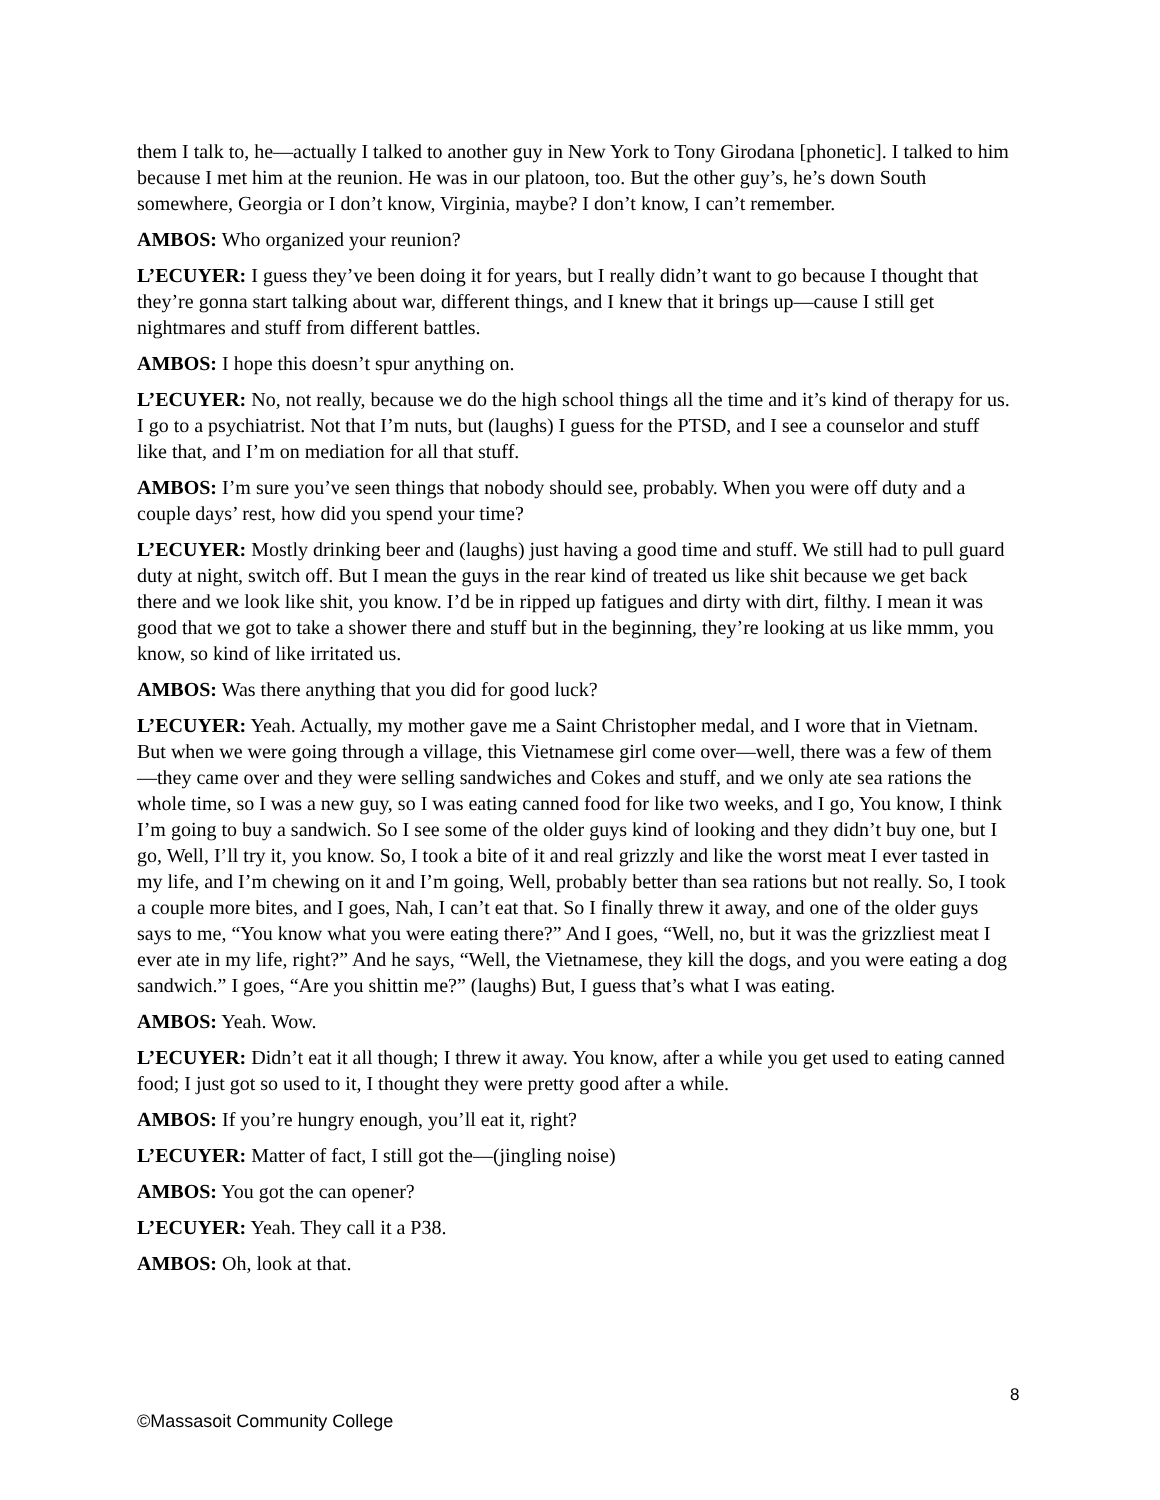them I talk to, he—actually I talked to another guy in New York to Tony Girodana [phonetic]. I talked to him because I met him at the reunion. He was in our platoon, too. But the other guy’s, he’s down South somewhere, Georgia or I don’t know, Virginia, maybe? I don’t know, I can’t remember.
AMBOS: Who organized your reunion?
L’ECUYER: I guess they’ve been doing it for years, but I really didn’t want to go because I thought that they’re gonna start talking about war, different things, and I knew that it brings up—cause I still get nightmares and stuff from different battles.
AMBOS: I hope this doesn’t spur anything on.
L’ECUYER: No, not really, because we do the high school things all the time and it’s kind of therapy for us. I go to a psychiatrist. Not that I’m nuts, but (laughs) I guess for the PTSD, and I see a counselor and stuff like that, and I’m on mediation for all that stuff.
AMBOS: I’m sure you’ve seen things that nobody should see, probably. When you were off duty and a couple days’ rest, how did you spend your time?
L’ECUYER: Mostly drinking beer and (laughs) just having a good time and stuff. We still had to pull guard duty at night, switch off. But I mean the guys in the rear kind of treated us like shit because we get back there and we look like shit, you know. I’d be in ripped up fatigues and dirty with dirt, filthy. I mean it was good that we got to take a shower there and stuff but in the beginning, they’re looking at us like mmm, you know, so kind of like irritated us.
AMBOS: Was there anything that you did for good luck?
L’ECUYER: Yeah. Actually, my mother gave me a Saint Christopher medal, and I wore that in Vietnam. But when we were going through a village, this Vietnamese girl come over—well, there was a few of them—they came over and they were selling sandwiches and Cokes and stuff, and we only ate sea rations the whole time, so I was a new guy, so I was eating canned food for like two weeks, and I go, You know, I think I’m going to buy a sandwich. So I see some of the older guys kind of looking and they didn’t buy one, but I go, Well, I’ll try it, you know. So, I took a bite of it and real grizzly and like the worst meat I ever tasted in my life, and I’m chewing on it and I’m going, Well, probably better than sea rations but not really. So, I took a couple more bites, and I goes, Nah, I can’t eat that. So I finally threw it away, and one of the older guys says to me, “You know what you were eating there?” And I goes, “Well, no, but it was the grizzliest meat I ever ate in my life, right?” And he says, “Well, the Vietnamese, they kill the dogs, and you were eating a dog sandwich.” I goes, “Are you shittin me?” (laughs) But, I guess that’s what I was eating.
AMBOS: Yeah. Wow.
L’ECUYER: Didn’t eat it all though; I threw it away. You know, after a while you get used to eating canned food; I just got so used to it, I thought they were pretty good after a while.
AMBOS: If you’re hungry enough, you’ll eat it, right?
L’ECUYER: Matter of fact, I still got the—(jingling noise)
AMBOS: You got the can opener?
L’ECUYER: Yeah. They call it a P38.
AMBOS: Oh, look at that.
8
©Massasoit Community College